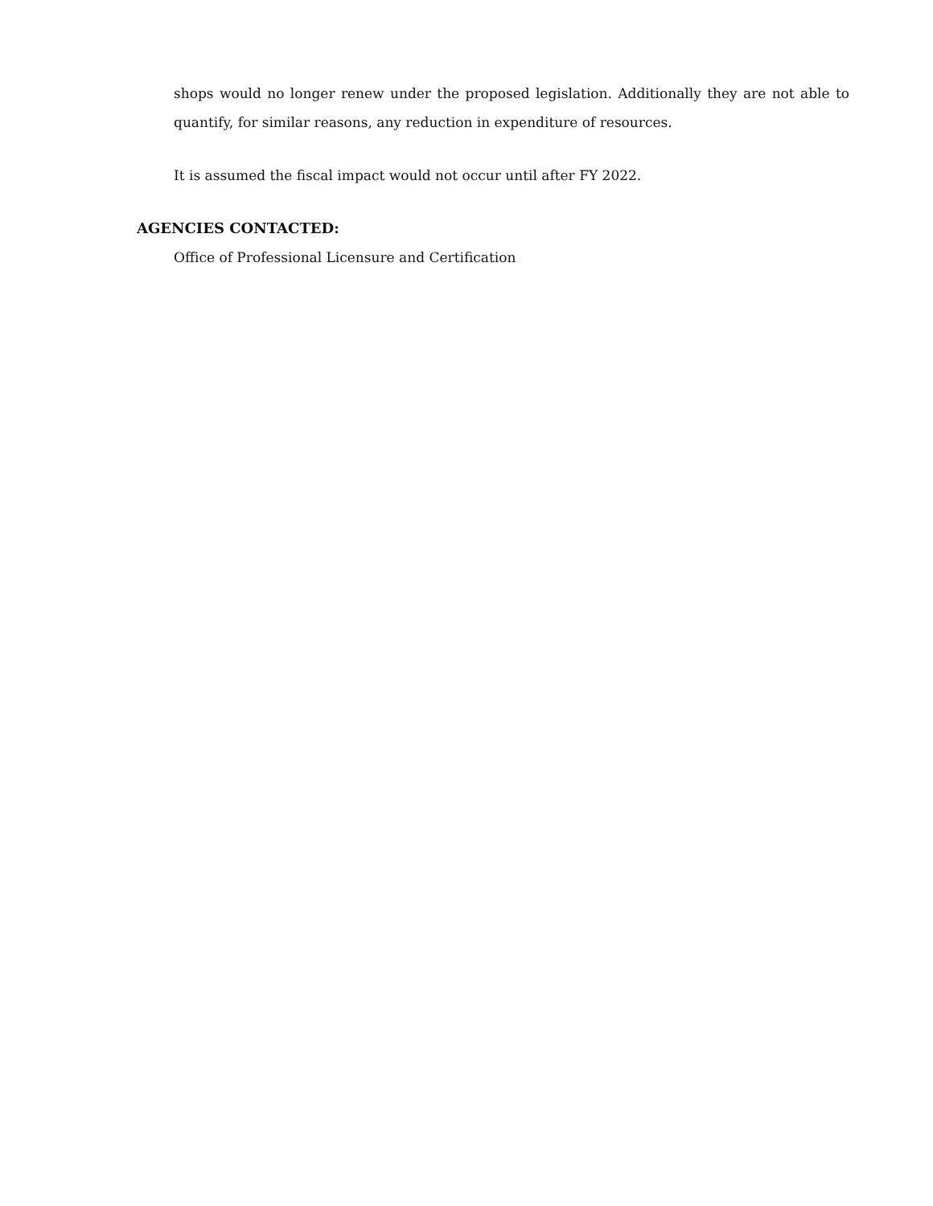shops would no longer renew under the proposed legislation. Additionally they are not able to quantify, for similar reasons, any reduction in expenditure of resources.
It is assumed the fiscal impact would not occur until after FY 2022.
AGENCIES CONTACTED:
Office of Professional Licensure and Certification